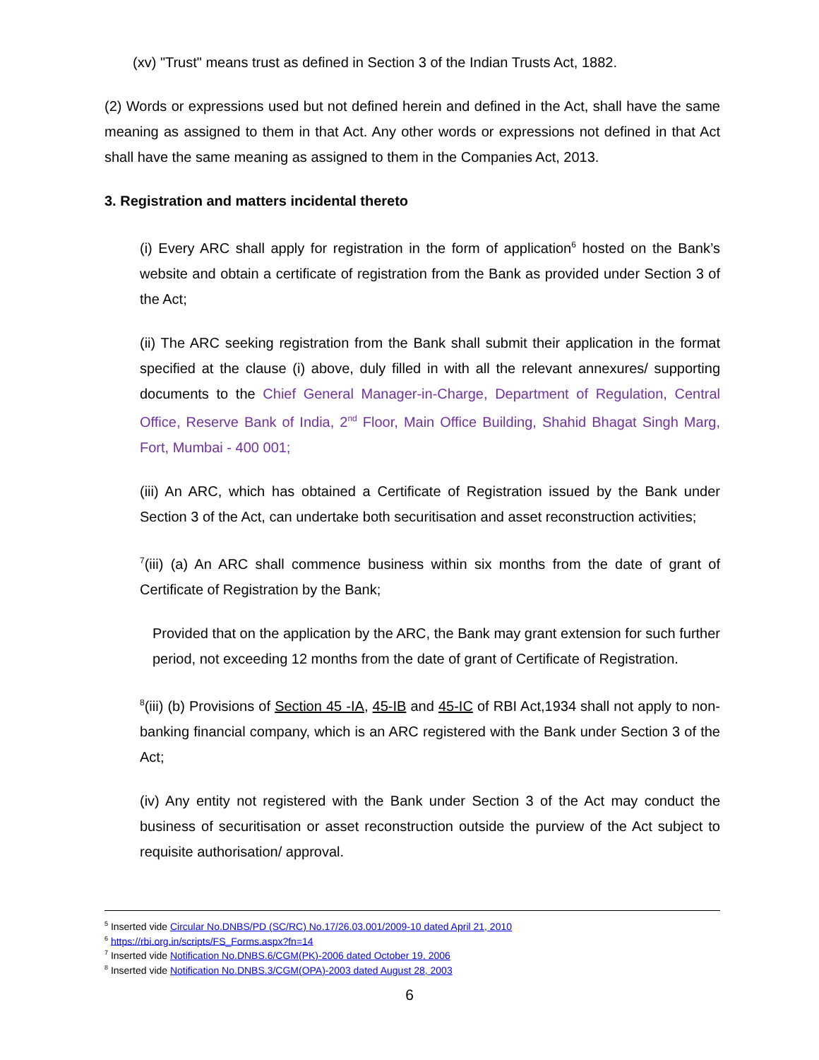(xv) "Trust" means trust as defined in Section 3 of the Indian Trusts Act, 1882.
(2) Words or expressions used but not defined herein and defined in the Act, shall have the same meaning as assigned to them in that Act. Any other words or expressions not defined in that Act shall have the same meaning as assigned to them in the Companies Act, 2013.
3. Registration and matters incidental thereto
(i) Every ARC shall apply for registration in the form of application<sup>6</sup> hosted on the Bank’s website and obtain a certificate of registration from the Bank as provided under Section 3 of the Act;
(ii) The ARC seeking registration from the Bank shall submit their application in the format specified at the clause (i) above, duly filled in with all the relevant annexures/ supporting documents to the Chief General Manager-in-Charge, Department of Regulation, Central Office, Reserve Bank of India, 2<sup>nd</sup> Floor, Main Office Building, Shahid Bhagat Singh Marg, Fort, Mumbai - 400 001;
(iii) An ARC, which has obtained a Certificate of Registration issued by the Bank under Section 3 of the Act, can undertake both securitisation and asset reconstruction activities;
<sup>7</sup> (iii) (a) An ARC shall commence business within six months from the date of grant of Certificate of Registration by the Bank;
Provided that on the application by the ARC, the Bank may grant extension for such further period, not exceeding 12 months from the date of grant of Certificate of Registration.
<sup>8</sup> (iii) (b) Provisions of Section 45 -IA, 45-IB and 45-IC of RBI Act,1934 shall not apply to non-banking financial company, which is an ARC registered with the Bank under Section 3 of the Act;
(iv) Any entity not registered with the Bank under Section 3 of the Act may conduct the business of securitisation or asset reconstruction outside the purview of the Act subject to requisite authorisation/ approval.
<sup>5</sup> Inserted vide Circular No.DNBS/PD (SC/RC) No.17/26.03.001/2009-10 dated April 21, 2010
<sup>6</sup> https://rbi.org.in/scripts/FS_Forms.aspx?fn=14
<sup>7</sup> Inserted vide Notification No.DNBS.6/CGM(PK)-2006 dated October 19, 2006
<sup>8</sup> Inserted vide Notification No.DNBS.3/CGM(OPA)-2003 dated August 28, 2003
6